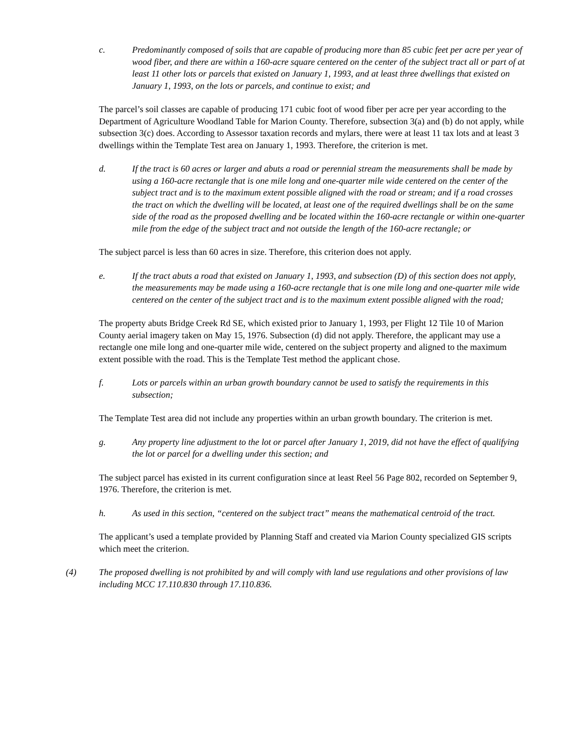c. Predominantly composed of soils that are capable of producing more than 85 cubic feet per acre per year of wood fiber, and there are within a 160-acre square centered on the center of the subject tract all or part of at least 11 other lots or parcels that existed on January 1, 1993, and at least three dwellings that existed on January 1, 1993, on the lots or parcels, and continue to exist; and
The parcel’s soil classes are capable of producing 171 cubic foot of wood fiber per acre per year according to the Department of Agriculture Woodland Table for Marion County. Therefore, subsection 3(a) and (b) do not apply, while subsection 3(c) does. According to Assessor taxation records and mylars, there were at least 11 tax lots and at least 3 dwellings within the Template Test area on January 1, 1993. Therefore, the criterion is met.
d. If the tract is 60 acres or larger and abuts a road or perennial stream the measurements shall be made by using a 160-acre rectangle that is one mile long and one-quarter mile wide centered on the center of the subject tract and is to the maximum extent possible aligned with the road or stream; and if a road crosses the tract on which the dwelling will be located, at least one of the required dwellings shall be on the same side of the road as the proposed dwelling and be located within the 160-acre rectangle or within one-quarter mile from the edge of the subject tract and not outside the length of the 160-acre rectangle; or
The subject parcel is less than 60 acres in size. Therefore, this criterion does not apply.
e. If the tract abuts a road that existed on January 1, 1993, and subsection (D) of this section does not apply, the measurements may be made using a 160-acre rectangle that is one mile long and one-quarter mile wide centered on the center of the subject tract and is to the maximum extent possible aligned with the road;
The property abuts Bridge Creek Rd SE, which existed prior to January 1, 1993, per Flight 12 Tile 10 of Marion County aerial imagery taken on May 15, 1976. Subsection (d) did not apply. Therefore, the applicant may use a rectangle one mile long and one-quarter mile wide, centered on the subject property and aligned to the maximum extent possible with the road. This is the Template Test method the applicant chose.
f. Lots or parcels within an urban growth boundary cannot be used to satisfy the requirements in this subsection;
The Template Test area did not include any properties within an urban growth boundary. The criterion is met.
g. Any property line adjustment to the lot or parcel after January 1, 2019, did not have the effect of qualifying the lot or parcel for a dwelling under this section; and
The subject parcel has existed in its current configuration since at least Reel 56 Page 802, recorded on September 9, 1976. Therefore, the criterion is met.
h. As used in this section, “centered on the subject tract” means the mathematical centroid of the tract.
The applicant’s used a template provided by Planning Staff and created via Marion County specialized GIS scripts which meet the criterion.
(4) The proposed dwelling is not prohibited by and will comply with land use regulations and other provisions of law including MCC 17.110.830 through 17.110.836.